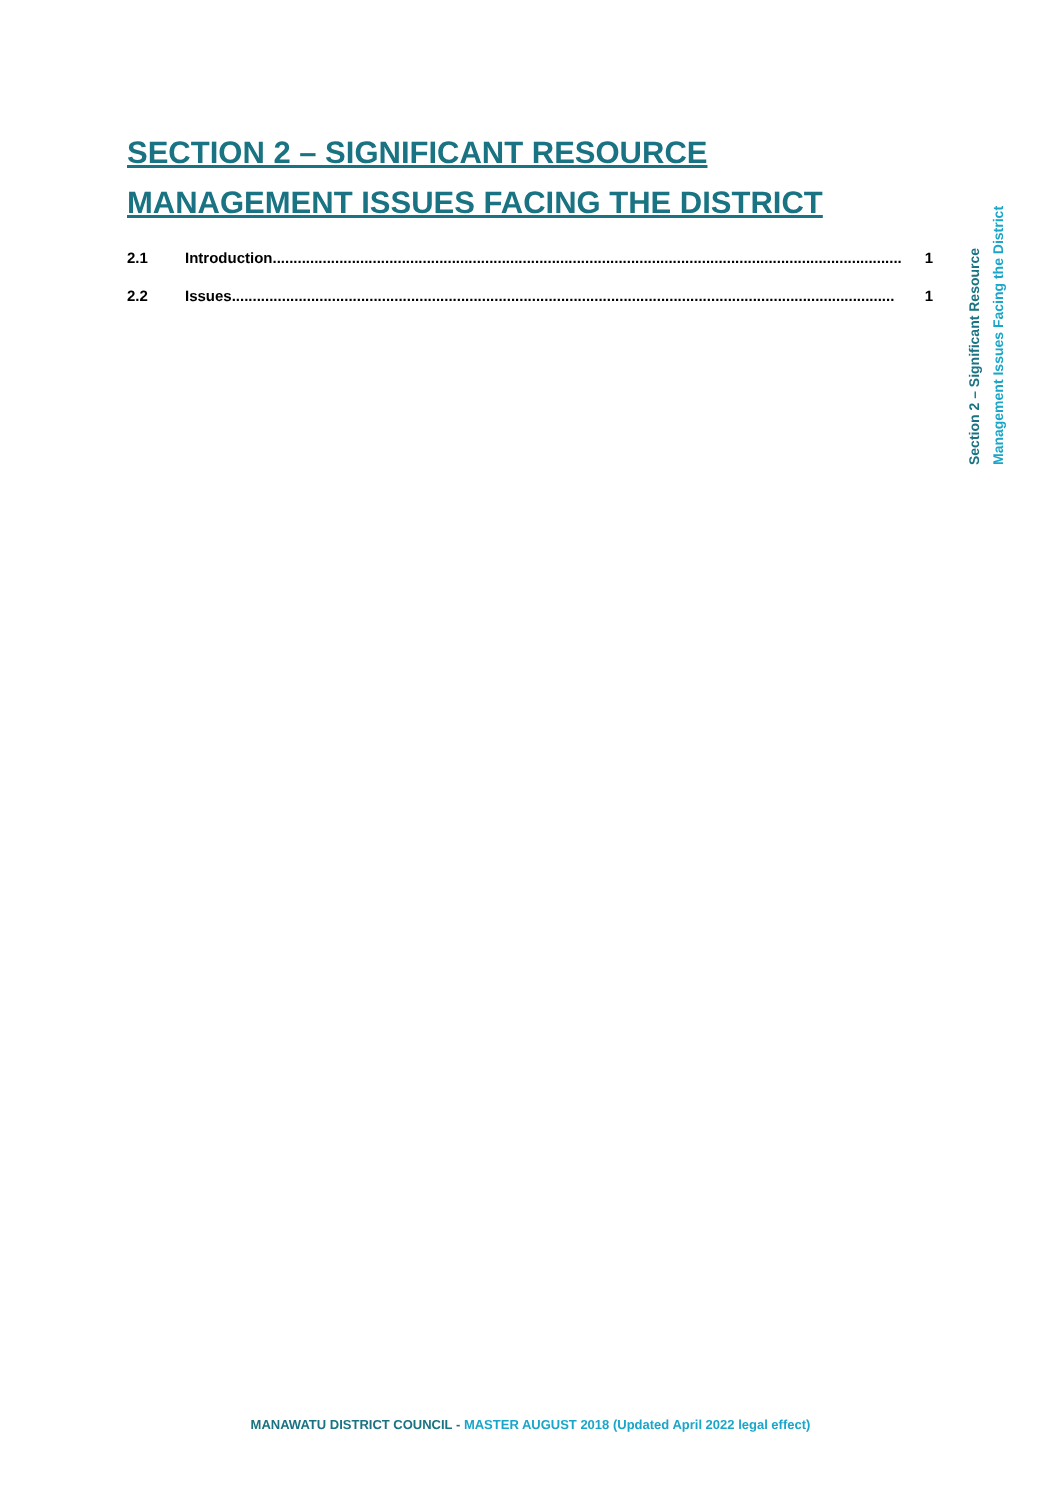SECTION 2 – SIGNIFICANT RESOURCE MANAGEMENT ISSUES FACING THE DISTRICT
2.1 Introduction....................................................................................................................................................... 1
2.2 Issues............................................................................................................................................................... 1
Section 2 – Significant Resource
Management Issues Facing the District
MANAWATU DISTRICT COUNCIL - MASTER AUGUST 2018 (Updated April 2022 legal effect)